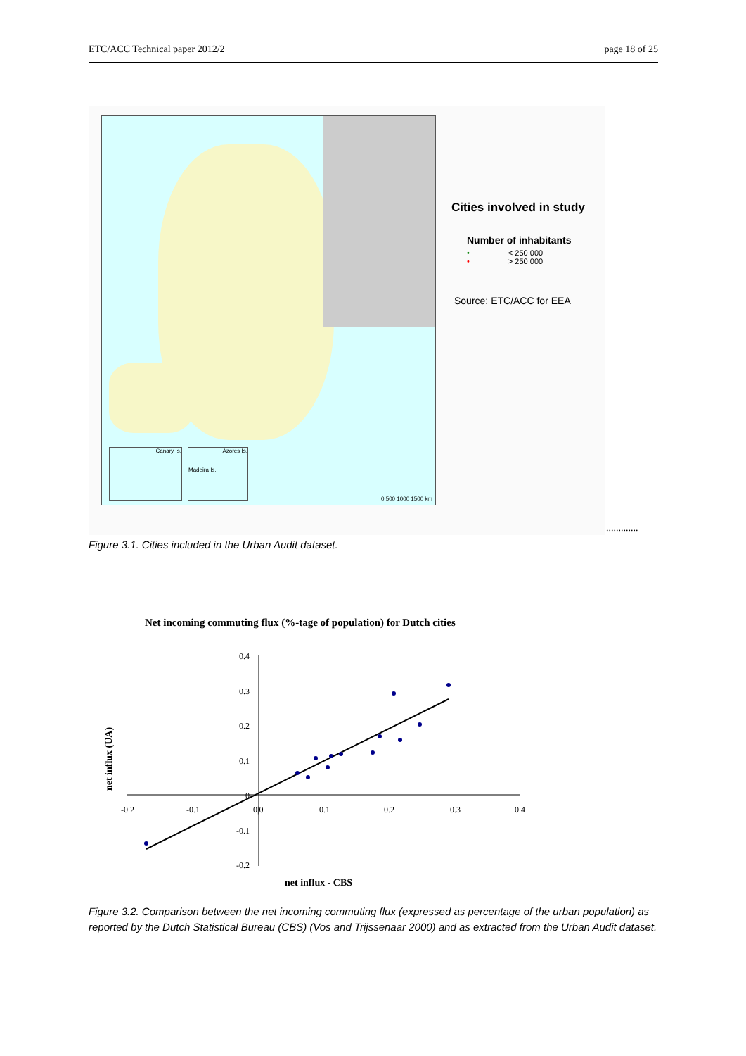ETC/ACC Technical paper 2012/2 page 18 of 25
Canary Is.
Azores Is.
Madeira Is.
0 500 1000 1500 km
Cities involved in study
Number of inhabitants
• < 250 000
• > 250 000
Source: ETC/ACC for EEA
.............
Figure 3.1. Cities included in the Urban Audit dataset.
Net incoming commuting flux (%-tage of population) for Dutch cities
0.4
0.3
0.2
0.1
0
-0.1
-0.2
-0.2 -0.1 0|0 0.1 0.2 0.3 0.4
net influx (UA)
net influx - CBS
Figure 3.2. Comparison between the net incoming commuting flux (expressed as percentage of the urban population) as reported by the Dutch Statistical Bureau (CBS) (Vos and Trijssenaar 2000) and as extracted from the Urban Audit dataset.